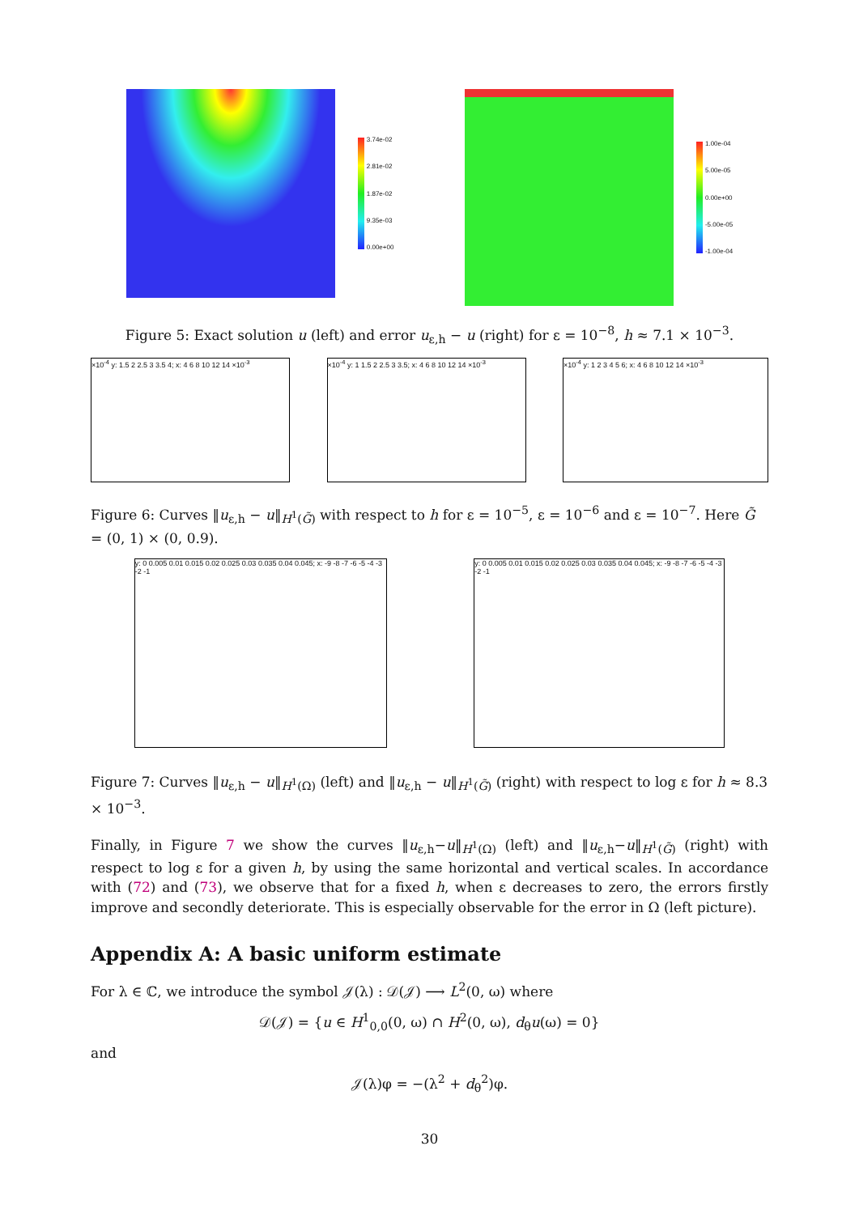3.74e-02
2.81e-02
1.87e-02
9.35e-03
0.00e+00
1.00e-04
5.00e-05
0.00e+00
-5.00e-05
-1.00e-04
Figure 5: Exact solution u (left) and error u<sub>ε,h</sub> − u (right) for ε = 10<sup>−8</sup>, h ≈ 7.1 × 10<sup>−3</sup>.
×10<sup>-4</sup> y: 1.5 2 2.5 3 3.5 4; x: 4 6 8 10 12 14 ×10<sup>-3</sup>
×10<sup>-4</sup> y: 1 1.5 2 2.5 3 3.5; x: 4 6 8 10 12 14 ×10<sup>-3</sup>
×10<sup>-4</sup> y: 1 2 3 4 5 6; x: 4 6 8 10 12 14 ×10<sup>-3</sup>
Figure 6: Curves ‖u<sub>ε,h</sub> − u‖<sub>H<sup>1</sup>(G̃)</sub> with respect to h for ε = 10<sup>−5</sup>, ε = 10<sup>−6</sup> and ε = 10<sup>−7</sup>. Here G̃ = (0, 1) × (0, 0.9).
y: 0 0.005 0.01 0.015 0.02 0.025 0.03 0.035 0.04 0.045; x: -9 -8 -7 -6 -5 -4 -3 -2 -1
y: 0 0.005 0.01 0.015 0.02 0.025 0.03 0.035 0.04 0.045; x: -9 -8 -7 -6 -5 -4 -3 -2 -1
Figure 7: Curves ‖u<sub>ε,h</sub> − u‖<sub>H<sup>1</sup>(Ω)</sub> (left) and ‖u<sub>ε,h</sub> − u‖<sub>H<sup>1</sup>(G̃)</sub> (right) with respect to log ε for h ≈ 8.3 × 10<sup>−3</sup>.
Finally, in Figure 7 we show the curves ‖u<sub>ε,h</sub>−u‖<sub>H<sup>1</sup>(Ω)</sub> (left) and ‖u<sub>ε,h</sub>−u‖<sub>H<sup>1</sup>(G̃)</sub> (right) with respect to log ε for a given h, by using the same horizontal and vertical scales. In accordance with (72) and (73), we observe that for a fixed h, when ε decreases to zero, the errors firstly improve and secondly deteriorate. This is especially observable for the error in Ω (left picture).
Appendix A: A basic uniform estimate
For λ ∈ ℂ, we introduce the symbol 𝒥(λ) : 𝒟(𝒥) ⟶ L<sup>2</sup>(0, ω) where
𝒟(𝒥) = {u ∈ H<sup>1</sup><sub>0,0</sub>(0, ω) ∩ H<sup>2</sup>(0, ω), d<sub>θ</sub>u(ω) = 0}
and
𝒥(λ)φ = −(λ<sup>2</sup> + d<sub>θ</sub><sup>2</sup>)φ.
30